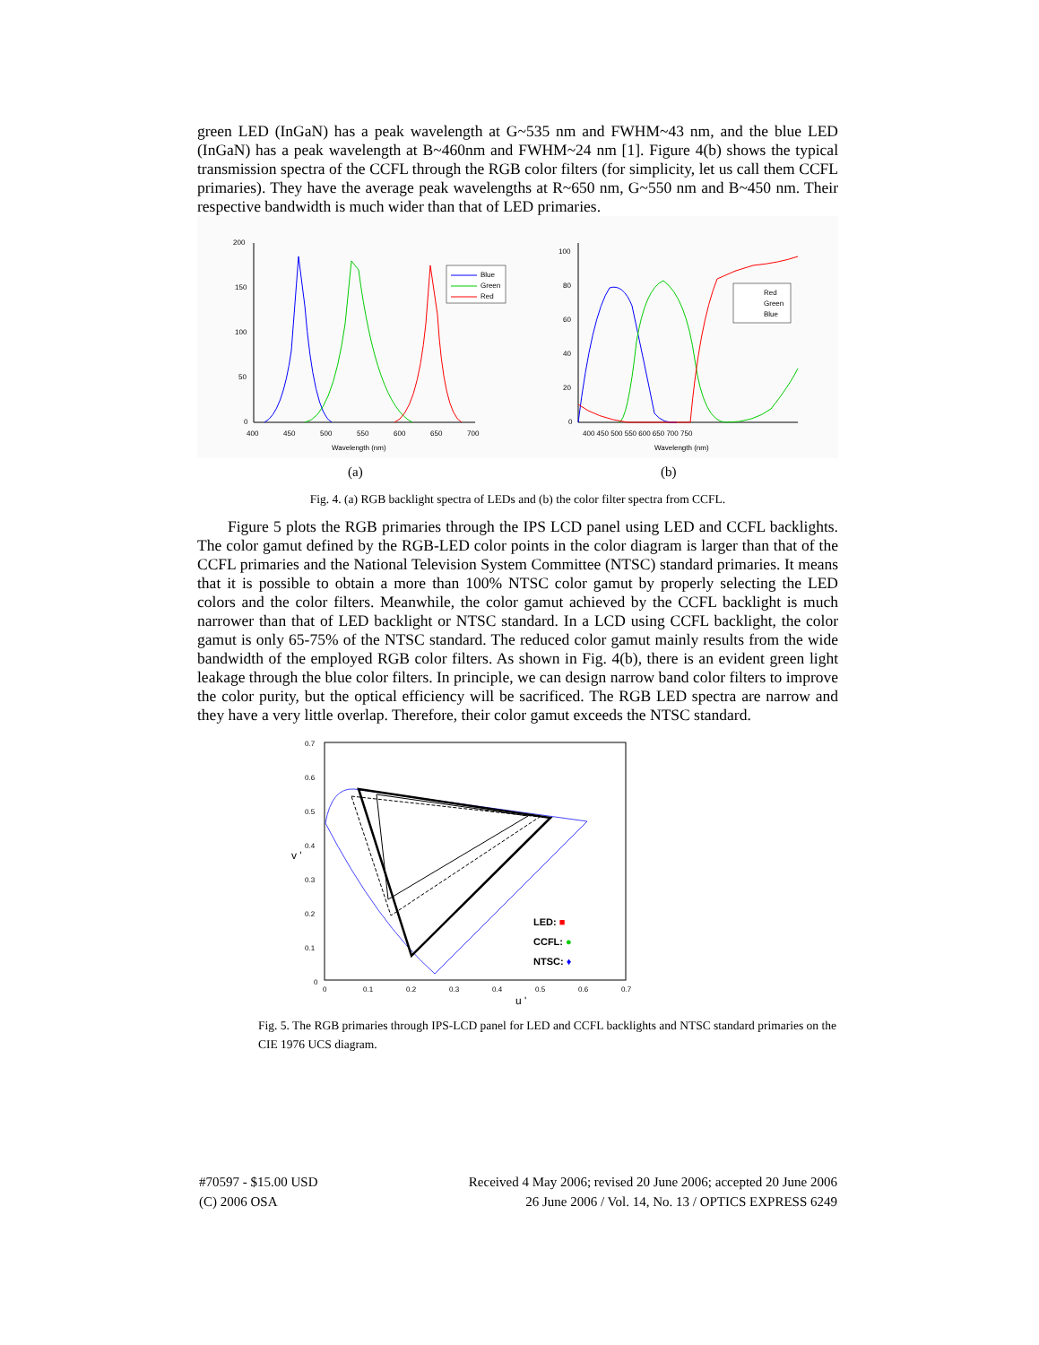green LED (InGaN) has a peak wavelength at G~535 nm and FWHM~43 nm, and the blue LED (InGaN) has a peak wavelength at B~460nm and FWHM~24 nm [1]. Figure 4(b) shows the typical transmission spectra of the CCFL through the RGB color filters (for simplicity, let us call them CCFL primaries). They have the average peak wavelengths at R~650 nm, G~550 nm and B~450 nm. Their respective bandwidth is much wider than that of LED primaries.
200
150
100
50
0
400
450
500
550
600
650
700
Wavelength (nm)
Blue
Green
Red
100
80
60
40
20
0
400 450 500 550 600 650 700 750
Wavelength (nm)
Red
Green
Blue
(a)
(b)
Fig. 4. (a) RGB backlight spectra of LEDs and (b) the color filter spectra from CCFL.
Figure 5 plots the RGB primaries through the IPS LCD panel using LED and CCFL backlights. The color gamut defined by the RGB-LED color points in the color diagram is larger than that of the CCFL primaries and the National Television System Committee (NTSC) standard primaries. It means that it is possible to obtain a more than 100% NTSC color gamut by properly selecting the LED colors and the color filters. Meanwhile, the color gamut achieved by the CCFL backlight is much narrower than that of LED backlight or NTSC standard. In a LCD using CCFL backlight, the color gamut is only 65-75% of the NTSC standard. The reduced color gamut mainly results from the wide bandwidth of the employed RGB color filters. As shown in Fig. 4(b), there is an evident green light leakage through the blue color filters. In principle, we can design narrow band color filters to improve the color purity, but the optical efficiency will be sacrificed. The RGB LED spectra are narrow and they have a very little overlap. Therefore, their color gamut exceeds the NTSC standard.
0.7
0.6
0.5
0.4
0.3
0.2
0.1
0
0
0.1
0.2
0.3
0.4
0.5
0.6
0.7
u '
v '
LED: ■
CCFL: ●
NTSC: ♦
Fig. 5. The RGB primaries through IPS-LCD panel for LED and CCFL backlights and NTSC standard primaries on the CIE 1976 UCS diagram.
#70597 - $15.00 USD Received 4 May 2006; revised 20 June 2006; accepted 20 June 2006
(C) 2006 OSA 26 June 2006 / Vol. 14, No. 13 / OPTICS EXPRESS 6249